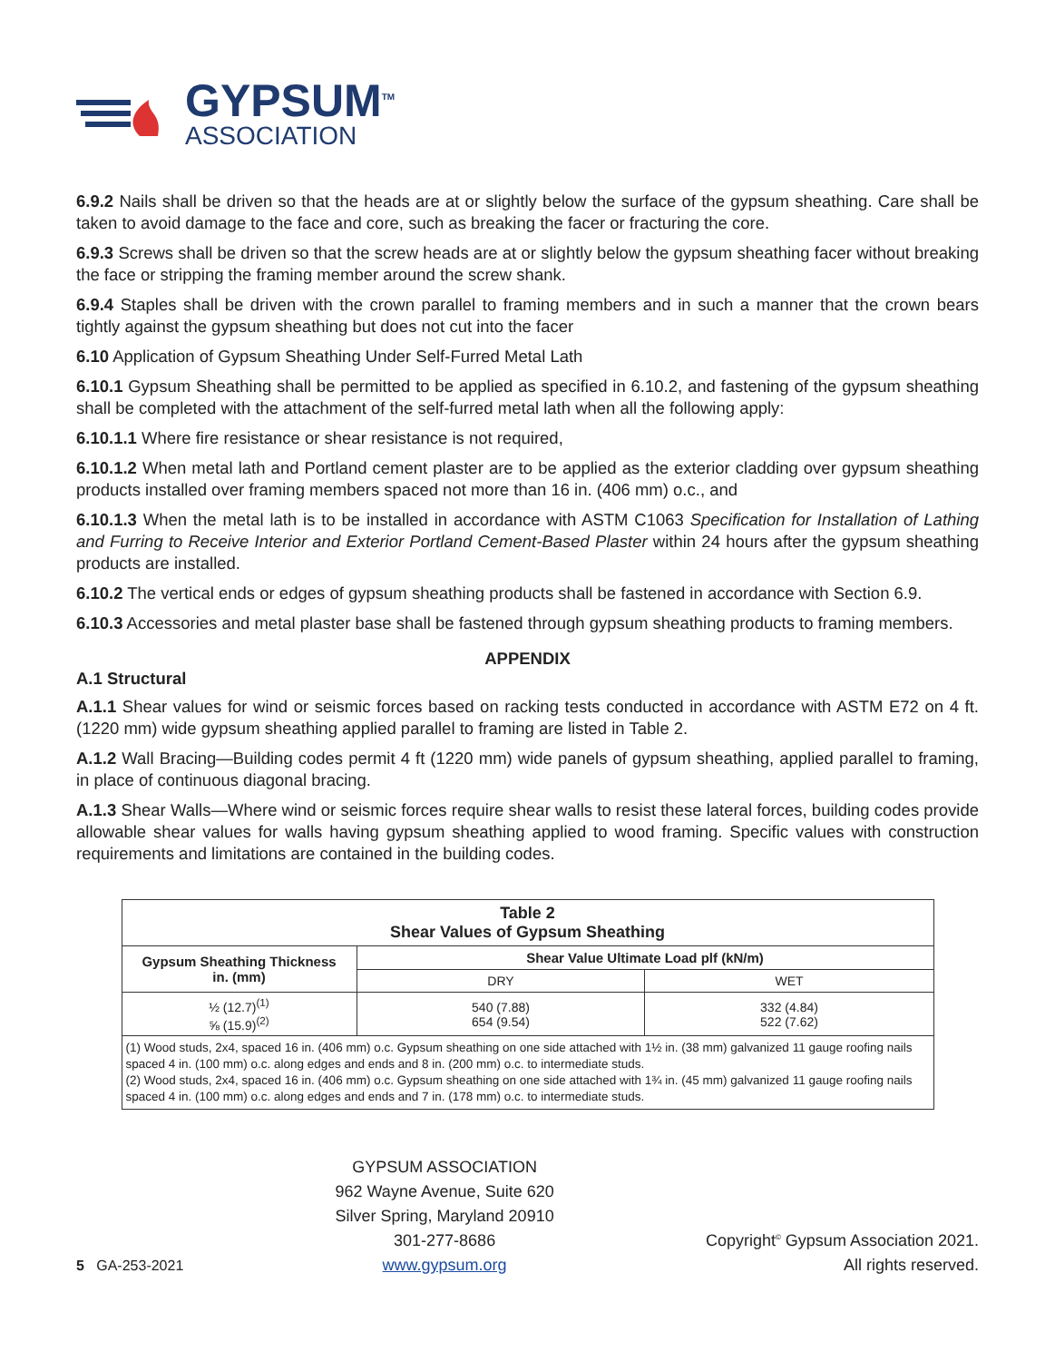GYPSUM<sup>TM</sup>
ASSOCIATION
6.9.2 Nails shall be driven so that the heads are at or slightly below the surface of the gypsum sheathing. Care shall be taken to avoid damage to the face and core, such as breaking the facer or fracturing the core.
6.9.3 Screws shall be driven so that the screw heads are at or slightly below the gypsum sheathing facer without breaking the face or stripping the framing member around the screw shank.
6.9.4 Staples shall be driven with the crown parallel to framing members and in such a manner that the crown bears tightly against the gypsum sheathing but does not cut into the facer
6.10 Application of Gypsum Sheathing Under Self-Furred Metal Lath
6.10.1 Gypsum Sheathing shall be permitted to be applied as specified in 6.10.2, and fastening of the gypsum sheathing shall be completed with the attachment of the self-furred metal lath when all the following apply:
6.10.1.1 Where fire resistance or shear resistance is not required,
6.10.1.2 When metal lath and Portland cement plaster are to be applied as the exterior cladding over gypsum sheathing products installed over framing members spaced not more than 16 in. (406 mm) o.c., and
6.10.1.3 When the metal lath is to be installed in accordance with ASTM C1063 Specification for Installation of Lathing and Furring to Receive Interior and Exterior Portland Cement-Based Plaster within 24 hours after the gypsum sheathing products are installed.
6.10.2 The vertical ends or edges of gypsum sheathing products shall be fastened in accordance with Section 6.9.
6.10.3 Accessories and metal plaster base shall be fastened through gypsum sheathing products to framing members.
APPENDIX
A.1 Structural
A.1.1 Shear values for wind or seismic forces based on racking tests conducted in accordance with ASTM E72 on 4 ft. (1220 mm) wide gypsum sheathing applied parallel to framing are listed in Table 2.
A.1.2 Wall Bracing—Building codes permit 4 ft (1220 mm) wide panels of gypsum sheathing, applied parallel to framing, in place of continuous diagonal bracing.
A.1.3 Shear Walls—Where wind or seismic forces require shear walls to resist these lateral forces, building codes provide allowable shear values for walls having gypsum sheathing applied to wood framing. Specific values with construction requirements and limitations are contained in the building codes.
| Table 2 Shear Values of Gypsum Sheathing | | |
| --- | --- | --- |
| Gypsum Sheathing Thickness in. (mm) | Shear Value Ultimate Load plf (kN/m) | |
| | DRY | WET |
| ½ (12.7)<sup>(1)</sup> ⅝ (15.9)<sup>(2)</sup> | 540 (7.88) 654 (9.54) | 332 (4.84) 522 (7.62) |
| (1) Wood studs, 2x4, spaced 16 in. (406 mm) o.c. Gypsum sheathing on one side attached with 1½ in. (38 mm) galvanized 11 gauge roofing nails spaced 4 in. (100 mm) o.c. along edges and ends and 8 in. (200 mm) o.c. to intermediate studs. (2) Wood studs, 2x4, spaced 16 in. (406 mm) o.c. Gypsum sheathing on one side attached with 1¾ in. (45 mm) galvanized 11 gauge roofing nails spaced 4 in. (100 mm) o.c. along edges and ends and 7 in. (178 mm) o.c. to intermediate studs. | | |
5 GA-253-2021
GYPSUM ASSOCIATION
962 Wayne Avenue, Suite 620
Silver Spring, Maryland 20910
301-277-8686
www.gypsum.org
Copyright<sup>©</sup> Gypsum Association 2021.
All rights reserved.